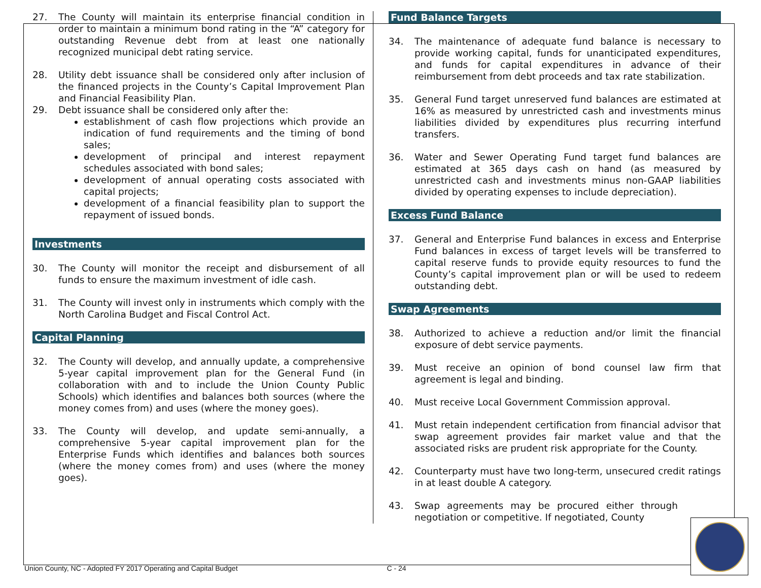27. The County will maintain its enterprise financial condition in order to maintain a minimum bond rating in the “A” category for outstanding Revenue debt from at least one nationally recognized municipal debt rating service.
28. Utility debt issuance shall be considered only after inclusion of the financed projects in the County’s Capital Improvement Plan and Financial Feasibility Plan.
29. Debt issuance shall be considered only after the:
establishment of cash flow projections which provide an indication of fund requirements and the timing of bond sales;
development of principal and interest repayment schedules associated with bond sales;
development of annual operating costs associated with capital projects;
development of a financial feasibility plan to support the repayment of issued bonds.
Investments
30. The County will monitor the receipt and disbursement of all funds to ensure the maximum investment of idle cash.
31. The County will invest only in instruments which comply with the North Carolina Budget and Fiscal Control Act.
Capital Planning
32. The County will develop, and annually update, a comprehensive 5-year capital improvement plan for the General Fund (in collaboration with and to include the Union County Public Schools) which identifies and balances both sources (where the money comes from) and uses (where the money goes).
33. The County will develop, and update semi-annually, a comprehensive 5-year capital improvement plan for the Enterprise Funds which identifies and balances both sources (where the money comes from) and uses (where the money goes).
Fund Balance Targets
34. The maintenance of adequate fund balance is necessary to provide working capital, funds for unanticipated expenditures, and funds for capital expenditures in advance of their reimbursement from debt proceeds and tax rate stabilization.
35. General Fund target unreserved fund balances are estimated at 16% as measured by unrestricted cash and investments minus liabilities divided by expenditures plus recurring interfund transfers.
36. Water and Sewer Operating Fund target fund balances are estimated at 365 days cash on hand (as measured by unrestricted cash and investments minus non-GAAP liabilities divided by operating expenses to include depreciation).
Excess Fund Balance
37. General and Enterprise Fund balances in excess and Enterprise Fund balances in excess of target levels will be transferred to capital reserve funds to provide equity resources to fund the County’s capital improvement plan or will be used to redeem outstanding debt.
Swap Agreements
38. Authorized to achieve a reduction and/or limit the financial exposure of debt service payments.
39. Must receive an opinion of bond counsel law firm that agreement is legal and binding.
40. Must receive Local Government Commission approval.
41. Must retain independent certification from financial advisor that swap agreement provides fair market value and that the associated risks are prudent risk appropriate for the County.
42. Counterparty must have two long-term, unsecured credit ratings in at least double A category.
43. Swap agreements may be procured either through negotiation or competitive. If negotiated, County
Union County, NC - Adopted FY 2017 Operating and Capital Budget C - 24